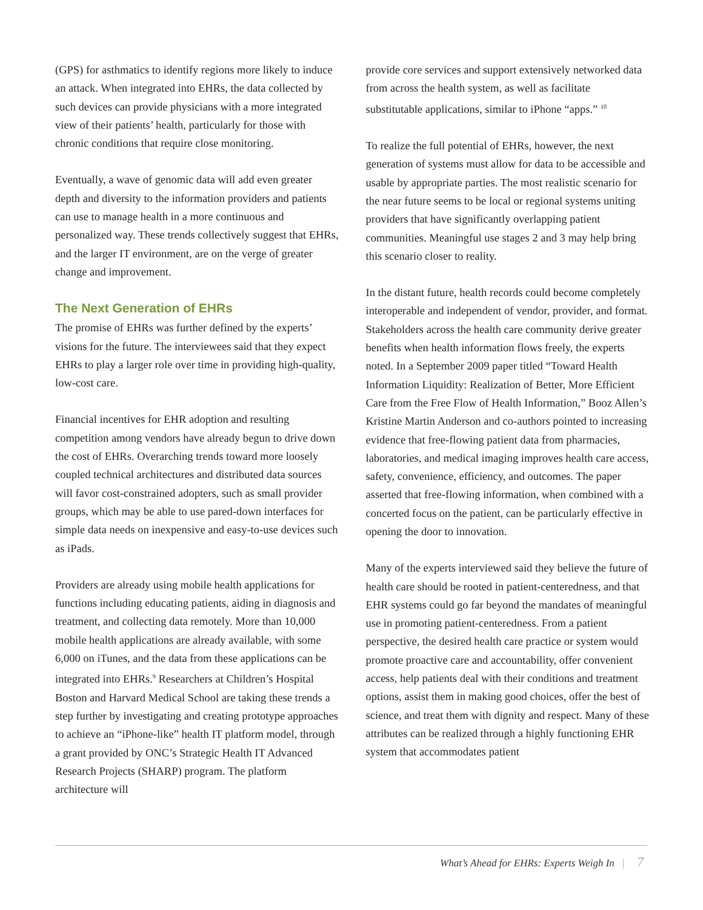(GPS) for asthmatics to identify regions more likely to induce an attack. When integrated into EHRs, the data collected by such devices can provide physicians with a more integrated view of their patients’ health, particularly for those with chronic conditions that require close monitoring.
Eventually, a wave of genomic data will add even greater depth and diversity to the information providers and patients can use to manage health in a more continuous and personalized way. These trends collectively suggest that EHRs, and the larger IT environment, are on the verge of greater change and improvement.
The Next Generation of EHRs
The promise of EHRs was further defined by the experts’ visions for the future. The interviewees said that they expect EHRs to play a larger role over time in providing high-quality, low-cost care.
Financial incentives for EHR adoption and resulting competition among vendors have already begun to drive down the cost of EHRs. Overarching trends toward more loosely coupled technical architectures and distributed data sources will favor cost-constrained adopters, such as small provider groups, which may be able to use pared-down interfaces for simple data needs on inexpensive and easy-to-use devices such as iPads.
Providers are already using mobile health applications for functions including educating patients, aiding in diagnosis and treatment, and collecting data remotely. More than 10,000 mobile health applications are already available, with some 6,000 on iTunes, and the data from these applications can be integrated into EHRs.<sup>9</sup> Researchers at Children’s Hospital Boston and Harvard Medical School are taking these trends a step further by investigating and creating prototype approaches to achieve an “iPhone-like” health IT platform model, through a grant provided by ONC’s Strategic Health IT Advanced Research Projects (SHARP) program. The platform architecture will
provide core services and support extensively networked data from across the health system, as well as facilitate substitutable applications, similar to iPhone “apps.” <sup>10</sup>
To realize the full potential of EHRs, however, the next generation of systems must allow for data to be accessible and usable by appropriate parties. The most realistic scenario for the near future seems to be local or regional systems uniting providers that have significantly overlapping patient communities. Meaningful use stages 2 and 3 may help bring this scenario closer to reality.
In the distant future, health records could become completely interoperable and independent of vendor, provider, and format. Stakeholders across the health care community derive greater benefits when health information flows freely, the experts noted. In a September 2009 paper titled “Toward Health Information Liquidity: Realization of Better, More Efficient Care from the Free Flow of Health Information,” Booz Allen’s Kristine Martin Anderson and co-authors pointed to increasing evidence that free-flowing patient data from pharmacies, laboratories, and medical imaging improves health care access, safety, convenience, efficiency, and outcomes. The paper asserted that free-flowing information, when combined with a concerted focus on the patient, can be particularly effective in opening the door to innovation.
Many of the experts interviewed said they believe the future of health care should be rooted in patient-centeredness, and that EHR systems could go far beyond the mandates of meaningful use in promoting patient-centeredness. From a patient perspective, the desired health care practice or system would promote proactive care and accountability, offer convenient access, help patients deal with their conditions and treatment options, assist them in making good choices, offer the best of science, and treat them with dignity and respect. Many of these attributes can be realized through a highly functioning EHR system that accommodates patient
What’s Ahead for EHRs: Experts Weigh In | 7